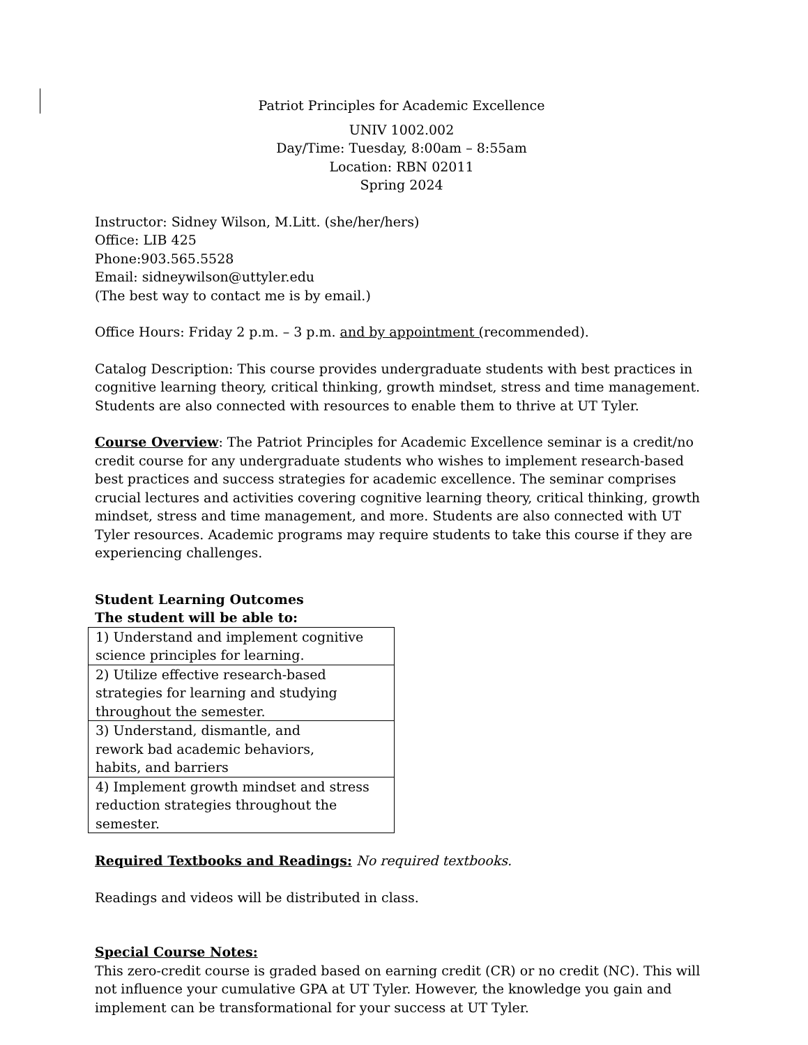Patriot Principles for Academic Excellence
UNIV 1002.002
Day/Time: Tuesday, 8:00am – 8:55am
Location: RBN 02011
Spring 2024
Instructor: Sidney Wilson, M.Litt. (she/her/hers)
Office: LIB 425
Phone:903.565.5528
Email: sidneywilson@uttyler.edu
(The best way to contact me is by email.)
Office Hours: Friday 2 p.m. – 3 p.m. and by appointment (recommended).
Catalog Description: This course provides undergraduate students with best practices in cognitive learning theory, critical thinking, growth mindset, stress and time management. Students are also connected with resources to enable them to thrive at UT Tyler.
Course Overview: The Patriot Principles for Academic Excellence seminar is a credit/no credit course for any undergraduate students who wishes to implement research-based best practices and success strategies for academic excellence. The seminar comprises crucial lectures and activities covering cognitive learning theory, critical thinking, growth mindset, stress and time management, and more. Students are also connected with UT Tyler resources. Academic programs may require students to take this course if they are experiencing challenges.
Student Learning Outcomes
The student will be able to:
| 1) Understand and implement cognitive science principles for learning. |
| 2) Utilize effective research-based strategies for learning and studying throughout the semester. |
| 3) Understand, dismantle, and rework bad academic behaviors, habits, and barriers |
| 4) Implement growth mindset and stress reduction strategies throughout the semester. |
Required Textbooks and Readings: No required textbooks.
Readings and videos will be distributed in class.
Special Course Notes:
This zero-credit course is graded based on earning credit (CR) or no credit (NC). This will not influence your cumulative GPA at UT Tyler. However, the knowledge you gain and implement can be transformational for your success at UT Tyler.